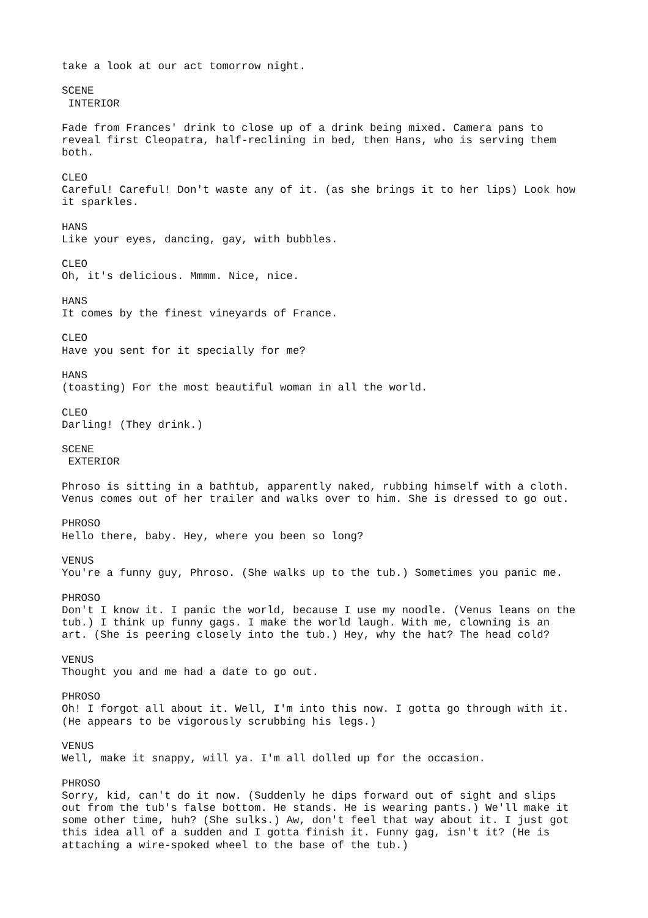take a look at our act tomorrow night.
SCENE INTERIOR
Fade from Frances' drink to close up of a drink being mixed. Camera pans to reveal first Cleopatra, half-reclining in bed, then Hans, who is serving them both.
CLEO Careful! Careful! Don't waste any of it. (as she brings it to her lips) Look how it sparkles.
HANS Like your eyes, dancing, gay, with bubbles.
CLEO Oh, it's delicious. Mmmm. Nice, nice.
HANS It comes by the finest vineyards of France.
CLEO Have you sent for it specially for me?
HANS (toasting) For the most beautiful woman in all the world.
CLEO Darling! (They drink.)
SCENE EXTERIOR
Phroso is sitting in a bathtub, apparently naked, rubbing himself with a cloth. Venus comes out of her trailer and walks over to him. She is dressed to go out.
PHROSO Hello there, baby. Hey, where you been so long?
VENUS You're a funny guy, Phroso. (She walks up to the tub.) Sometimes you panic me.
PHROSO Don't I know it. I panic the world, because I use my noodle. (Venus leans on the tub.) I think up funny gags. I make the world laugh. With me, clowning is an art. (She is peering closely into the tub.) Hey, why the hat? The head cold?
VENUS Thought you and me had a date to go out.
PHROSO Oh! I forgot all about it. Well, I'm into this now. I gotta go through with it. (He appears to be vigorously scrubbing his legs.)
VENUS Well, make it snappy, will ya. I'm all dolled up for the occasion.
PHROSO Sorry, kid, can't do it now. (Suddenly he dips forward out of sight and slips out from the tub's false bottom. He stands. He is wearing pants.) We'll make it some other time, huh? (She sulks.) Aw, don't feel that way about it. I just got this idea all of a sudden and I gotta finish it. Funny gag, isn't it? (He is attaching a wire-spoked wheel to the base of the tub.)